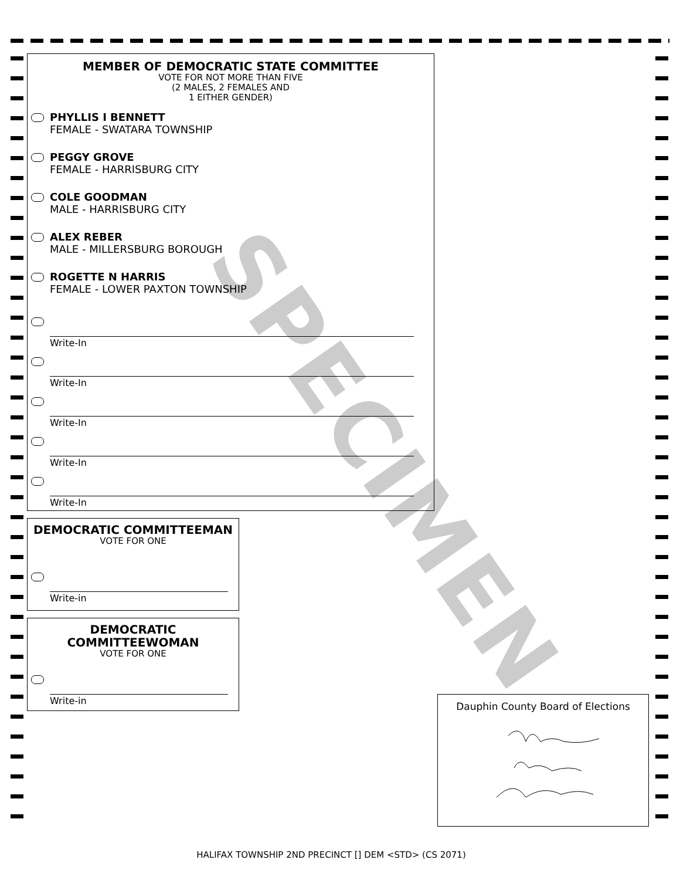SPECIMEN
MEMBER OF DEMOCRATIC STATE COMMITTEE
VOTE FOR NOT MORE THAN FIVE
(2 MALES, 2 FEMALES AND
1 EITHER GENDER)
PHYLLIS I BENNETT
FEMALE - SWATARA TOWNSHIP
PEGGY GROVE
FEMALE - HARRISBURG CITY
COLE GOODMAN
MALE - HARRISBURG CITY
ALEX REBER
MALE - MILLERSBURG BOROUGH
ROGETTE N HARRIS
FEMALE - LOWER PAXTON TOWNSHIP
Write-In
Write-In
Write-In
Write-In
Write-In
DEMOCRATIC COMMITTEEMAN
VOTE FOR ONE
Write-in
DEMOCRATIC
COMMITTEEWOMAN
VOTE FOR ONE
Write-in
Dauphin County Board of Elections
HALIFAX TOWNSHIP 2ND PRECINCT [] DEM <STD> (CS 2071)